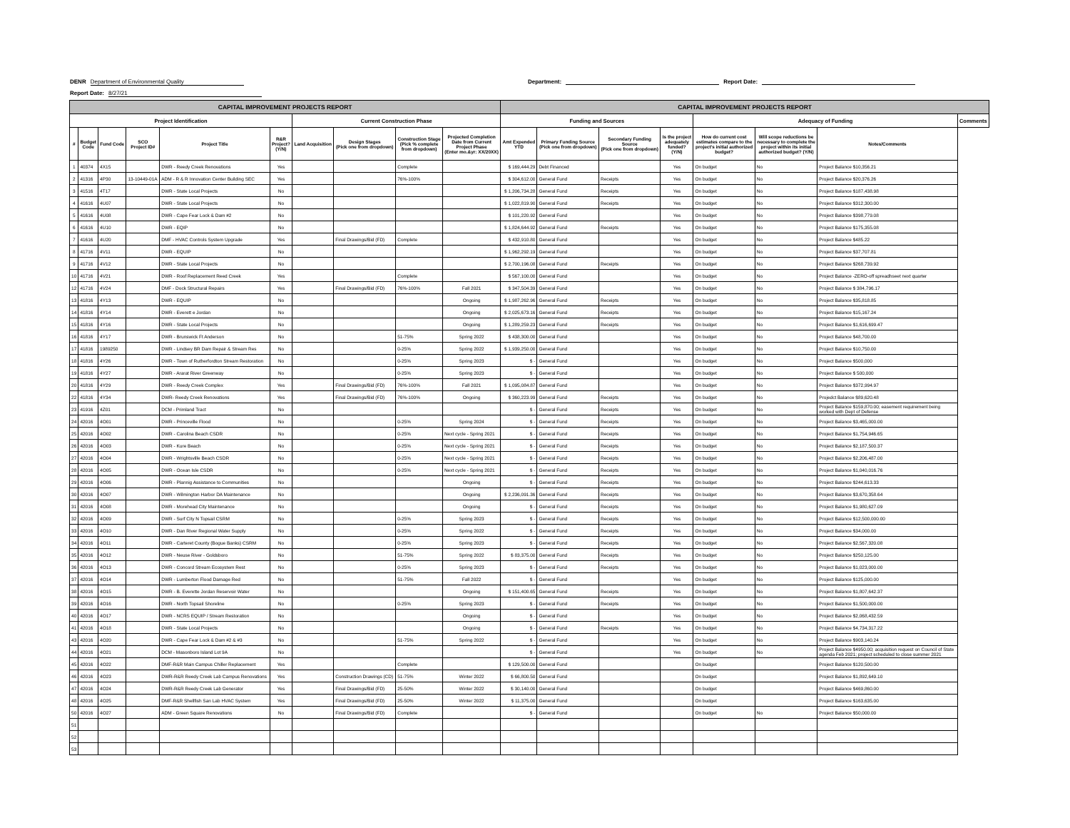DENR Department of Environmental Quality
Report Date: 8/27/21
Department: Report Date:
| CAPITAL IMPROVEMENT PROJECTS REPORT | | | | | | | | | | CAPITAL IMPROVEMENT PROJECTS REPORT | | | | | | | |
| --- | --- | --- | --- | --- | --- | --- | --- | --- | --- | --- | --- | --- | --- | --- | --- | --- | --- |
| Project Identification | | | | | | Current Construction Phase | | | | Funding and Sources | | | | Adequacy of Funding | | | Comments |
| # | Budget Code | Fund Code | SCO Project ID# | Project Title | R&R Project? (Y/N) | Land Acquisition | Design Stages (Pick one from dropdown) | Construction Stage (Pick % complete from dropdown) | Projected Completion Date from Current Project Phase (Enter mo.&yr: XX/20XX) | Amt Expended YTD | Primary Funding Source (Pick one from dropdown) | Secondary Funding Source (Pick one from dropdown) | Is the project adequately funded? (Y/N) | How do current cost estimates compare to the project's initial authorized budget? | Will scope reductions be necessary to complete the project within its initial authorized budget? (Y/N) | Notes/Comments | |
| 1 | 40374 | 4X15 | | DWR - Reedy Creek Renovations | Yes | | | Complete | | $ 169,444.29 | Debt Financed | | Yes | On budget | No | Project Balance $10,356.21 | |
| 2 | 41316 | 4P30 | 13-10449-01A | ADM - R & R Innovation Center Building SEC | Yes | | | 76%-100% | | $ 304,612.00 | General Fund | Receipts | Yes | On budget | No | Project Balance $20,376.26 | |
| 3 | 41516 | 4T17 | | DWR - State Local Projects | No | | | | | $ 1,206,734.28 | General Fund | Receipts | Yes | On budget | No | Project Balance $187,438.98 | |
| 4 | 41616 | 4U07 | | DWR - State Local Projects | No | | | | | $ 1,022,819.90 | General Fund | Receipts | Yes | On budget | No | Project Balance $312,300.00 | |
| 5 | 41616 | 4U08 | | DWR - Cape Fear Lock & Dam #2 | No | | | | | $ 101,220.92 | General Fund | | Yes | On budget | No | Project Balance $398,779.08 | |
| 6 | 41616 | 4U10 | | DWR - EQIP | No | | | | | $ 1,824,644.92 | General Fund | Receipts | Yes | On budget | No | Project Balance $175,355.08 | |
| 7 | 41616 | 4U20 | | DMF - HVAC Controls System Upgrade | Yes | | Final Drawings/Bid (FD) | Complete | | $ 432,910.80 | General Fund | | Yes | On budget | No | Project Balance $485.22 | |
| 8 | 41716 | 4V11 | | DWR - EQUIP | No | | | | | $ 1,962,292.19 | General Fund | | Yes | On budget | No | Project Balance $37,707.81 | |
| 9 | 41716 | 4V12 | | DWR - State Local Projects | No | | | | | $ 2,700,196.08 | General Fund | Receipts | Yes | On budget | No | Project Balance $268,739.92 | |
| 10 | 41716 | 4V21 | | DWR - Roof Replacement Reed Creek | Yes | | | Complete | | $ 567,100.00 | General Fund | | Yes | On budget | No | Project Balance -ZERO-off spreadhseet next quarter | |
| 12 | 41716 | 4V24 | | DMF - Dock Structural Repairs | Yes | | Final Drawings/Bid (FD) | 76%-100% | Fall 2021 | $ 347,504.39 | General Fund | | Yes | On budget | No | Project Balance $ 384,796.17 | |
| 13 | 41816 | 4Y13 | | DWR - EQUIP | No | | | | Ongoing | $ 1,987,262.96 | General Fund | Receipts | Yes | On budget | No | Project Balance $35,818.85 | |
| 14 | 41816 | 4Y14 | | DWR - Everett e Jordan | No | | | | Ongoing | $ 2,025,673.16 | General Fund | Receipts | Yes | On budget | No | Project Balance $15,167.24 | |
| 15 | 41816 | 4Y16 | | DWR - State Local Projects | No | | | | Ongoing | $ 1,289,259.23 | General Fund | Receipts | Yes | On budget | No | Project Balance $1,616,699.47 | |
| 16 | 41816 | 4Y17 | | DWR - Brunswick Ft Anderson | No | | | 51-75% | Spring 2022 | $ 438,300.00 | General Fund | | Yes | On budget | No | Project Balance $48,700.00 | |
| 17 | 41816 | 1989250 | | DWR - Lindsey BR Dam Repair & Stream Res | No | | | 0-25% | Spring 2022 | $ 1,939,250.00 | General Fund | | Yes | On budget | No | Project Balance $10,750.00 | |
| 18 | 41816 | 4Y26 | | DWR - Town of Rutherfordton Stream Restoration | No | | | 0-25% | Spring 2023 | $ - | General Fund | | Yes | On budget | No | Project Balance $500,000 | |
| 19 | 41816 | 4Y27 | | DWR - Ararat River Greenway | No | | | 0-25% | Spring 2023 | $ - | General Fund | | Yes | On budget | No | Project Balance $ 500,000 | |
| 20 | 41816 | 4Y29 | | DWR - Reedy Creek Complex | Yes | | Final Drawings/Bid (FD) | 76%-100% | Fall 2021 | $ 1,095,084.87 | General Fund | | Yes | On budget | No | Project Balance $372,994.97 | |
| 22 | 41816 | 4Y34 | | DWR- Reedy Creek Renovations | Yes | | Final Drawings/Bid (FD) | 76%-100% | Ongoing | $ 360,223.99 | General Fund | Receipts | Yes | On budget | No | Projedct Balance $89,620.48 | |
| 23 | 41916 | 4Z01 | | DCM - Primland Tract | No | | | | | $ - | General Fund | Receipts | Yes | On budget | No | Project Balance $159,870.00; easement requirement being worked with Dept of Defense | |
| 24 | 42016 | 4O01 | | DWR - Princeville Flood | No | | | 0-25% | Spring 2024 | $ - | General Fund | Receipts | Yes | On budget | No | Project Balance $3,465,000.00 | |
| 25 | 42016 | 4O02 | | DWR - Carolina Beach CSDR | No | | | 0-25% | Next cycle - Spring 2021 | $ - | General Fund | Receipts | Yes | On budget | No | Project Balance $1,754,946.65 | |
| 26 | 42016 | 4O03 | | DWR - Kure Beach | No | | | 0-25% | Next cycle - Spring 2021 | $ - | General Fund | Receipts | Yes | On budget | No | Project Balance $2,187,500.37 | |
| 27 | 42016 | 4O04 | | DWR - Wrightsville Beach CSDR | No | | | 0-25% | Next cycle - Spring 2021 | $ - | General Fund | Receipts | Yes | On budget | No | Project Balance $2,206,487.00 | |
| 28 | 42016 | 4O05 | | DWR - Ocean Isle CSDR | No | | | 0-25% | Next cycle - Spring 2021 | $ - | General Fund | Receipts | Yes | On budget | No | Project Balance $1,040,016.76 | |
| 29 | 42016 | 4O06 | | DWR - Plannig Assistance to Communities | No | | | | Ongoing | $ - | General Fund | Receipts | Yes | On budget | No | Project Balance $244,613.33 | |
| 30 | 42016 | 4O07 | | DWR - Wilmington Harbor DA Maintenance | No | | | | Ongoing | $ 2,236,091.36 | General Fund | Receipts | Yes | On budget | No | Project Balance $3,670,358.64 | |
| 31 | 42016 | 4O08 | | DWR - Morehead City Maintenance | No | | | | Ongoing | $ - | General Fund | Receipts | Yes | On budget | No | Project Balance $1,980,627.09 | |
| 32 | 42016 | 4O09 | | DWR - Surf City N Topsail CSRM | No | | | 0-25% | Spring 2023 | $ - | General Fund | Receipts | Yes | On budget | No | Project Balance $12,500,000.00 | |
| 33 | 42016 | 4O10 | | DWR - Dan River Regional Water Supply | No | | | 0-25% | Spring 2022 | $ - | General Fund | Receipts | Yes | On budget | No | Project Balance $34,000.00 | |
| 34 | 42016 | 4O11 | | DWR - Carteret County (Bogue Banks) CSRM | No | | | 0-25% | Spring 2023 | $ - | General Fund | Receipts | Yes | On budget | No | Project Balance $2,567,320.08 | |
| 35 | 42016 | 4O12 | | DWR - Neuse River - Goldsboro | No | | | 51-75% | Spring 2022 | $ 83,375.00 | General Fund | Receipts | Yes | On budget | No | Project Balance $250,125.00 | |
| 36 | 42016 | 4O13 | | DWR - Concord Stream Ecosystem Rest | No | | | 0-25% | Spring 2023 | $ - | General Fund | Receipts | Yes | On budget | No | Project Balance $1,023,000.00 | |
| 37 | 42016 | 4O14 | | DWR - Lumberton Flood Damage Red | No | | | 51-75% | Fall 2022 | $ - | General Fund | | Yes | On budget | No | Project Balance $125,000.00 | |
| 38 | 42016 | 4O15 | | DWR - B. Everette Jordan Reservoir Water | No | | | | Ongoing | $ 151,400.65 | General Fund | Receipts | Yes | On budget | No | Project Balance $1,807,642.37 | |
| 39 | 42016 | 4O16 | | DWR - North Topsail Shoreline | No | | | 0-25% | Spring 2023 | $ - | General Fund | Receipts | Yes | On budget | No | Project Balance $1,500,000.00 | |
| 40 | 42016 | 4O17 | | DWR - NCRS EQUIP / Stream Restoration | No | | | | Ongoing | $ - | General Fund | | Yes | On budget | No | Project Balance $2,068,432.59 | |
| 41 | 42016 | 4O18 | | DWR - State Local Projects | No | | | | Ongoing | $ - | General Fund | Receipts | Yes | On budget | No | Project Balance $4,734,317.22 | |
| 43 | 42016 | 4O20 | | DWR - Cape Fear Lock & Dam #2 & #3 | No | | | 51-75% | Spring 2022 | $ - | General Fund | | Yes | On budget | No | Project Balance $903,140.24 | |
| 44 | 42016 | 4O21 | | DCM - Masonboro Island Lot 9A | No | | | | | $ - | General Fund | | Yes | On budget | No | Project Balance $4950.00; acquisition request on Council of State agenda Feb 2021; project scheduled to close summer 2021 | |
| 45 | 42016 | 4O22 | | DMF-R&R Main Campus Chiller Replacement | Yes | | | Complete | | $ 129,500.00 | General Fund | | | On budget | | Project Balance $120,500.00 | |
| 46 | 42016 | 4O23 | | DWR-R&R Reedy Creek Lab Campus Renovations | Yes | | Construction Drawings (CD) | 51-75% | Winter 2022 | $ 66,800.50 | General Fund | | | On budget | | Project Balance $1,892,649.10 | |
| 47 | 42016 | 4O24 | | DWR-R&R Reedy Creek Lab Generator | Yes | | Final Drawings/Bid (FD) | 25-50% | Winter 2022 | $ 30,140.00 | General Fund | | | On budget | | Project Balance $469,860.00 | |
| 48 | 42016 | 4O25 | | DMF-R&R Shellfish San Lab HVAC System | Yes | | Final Drawings/Bid (FD) | 25-50% | Winter 2022 | $ 11,375.00 | General Fund | | | On budget | | Project Balance $163,635.00 | |
| 50 | 42016 | 4O27 | | ADM - Green Square Renovations | No | | Final Drawings/Bid (FD) | Complete | | $ - | General Fund | | | On budget | No | Project Balance $50,000.00 | |
| 51 | | | | | | | | | | | | | | | | | |
| 52 | | | | | | | | | | | | | | | | | |
| 53 | | | | | | | | | | | | | | | | | |